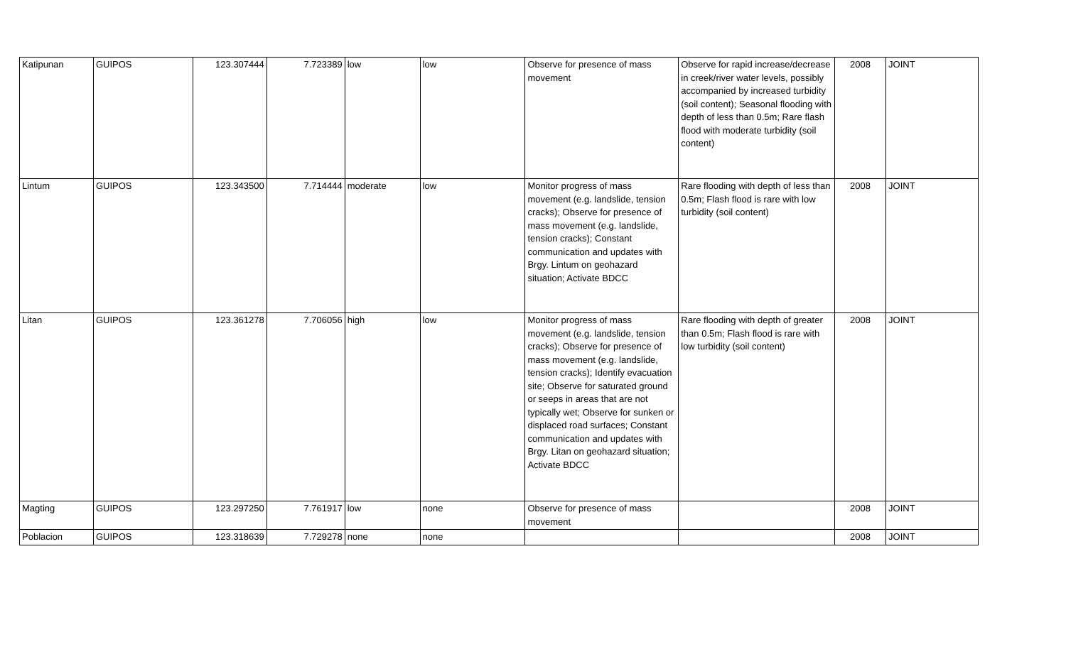| Katipunan | GUIPOS | 123.307444 | 7.723389 | low | low | Observe for presence of mass movement | Observe for rapid increase/decrease in creek/river water levels, possibly accompanied by increased turbidity (soil content); Seasonal flooding with depth of less than 0.5m; Rare flash flood with moderate turbidity (soil content) | 2008 | JOINT |
| Lintum | GUIPOS | 123.343500 | 7.714444 | moderate | low | Monitor progress of mass movement (e.g. landslide, tension cracks); Observe for presence of mass movement (e.g. landslide, tension cracks); Constant communication and updates with Brgy. Lintum on geohazard situation; Activate BDCC | Rare flooding with depth of less than 0.5m; Flash flood is rare with low turbidity (soil content) | 2008 | JOINT |
| Litan | GUIPOS | 123.361278 | 7.706056 | high | low | Monitor progress of mass movement (e.g. landslide, tension cracks); Observe for presence of mass movement (e.g. landslide, tension cracks); Identify evacuation site; Observe for saturated ground or seeps in areas that are not typically wet; Observe for sunken or displaced road surfaces; Constant communication and updates with Brgy. Litan on geohazard situation; Activate BDCC | Rare flooding with depth of greater than 0.5m; Flash flood is rare with low turbidity (soil content) | 2008 | JOINT |
| Magting | GUIPOS | 123.297250 | 7.761917 | low | none | Observe for presence of mass movement | | 2008 | JOINT |
| Poblacion | GUIPOS | 123.318639 | 7.729278 | none | none | | | 2008 | JOINT |